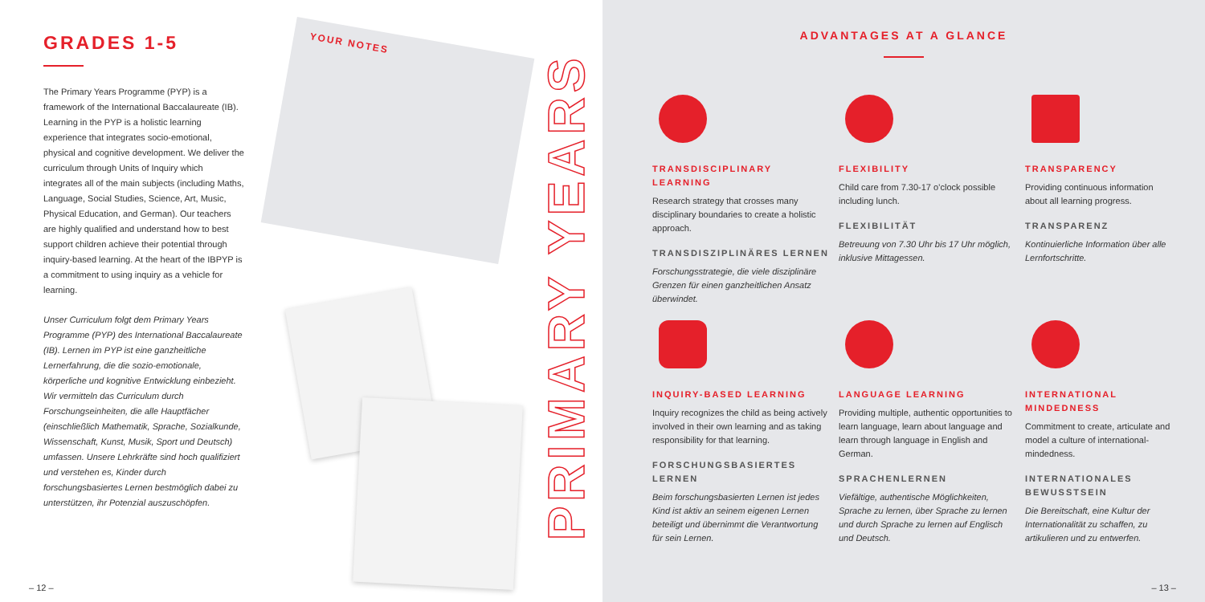GRADES 1-5
The Primary Years Programme (PYP) is a framework of the International Baccalaureate (IB). Learning in the PYP is a holistic learning experience that integrates socio-emotional, physical and cognitive development. We deliver the curriculum through Units of Inquiry which integrates all of the main subjects (including Maths, Language, Social Studies, Science, Art, Music, Physical Education, and German). Our teachers are highly qualified and understand how to best support children achieve their potential through inquiry-based learning. At the heart of the IBPYP is a commitment to using inquiry as a vehicle for learning.
Unser Curriculum folgt dem Primary Years Programme (PYP) des International Baccalaureate (IB). Lernen im PYP ist eine ganzheitliche Lernerfahrung, die die sozio-emotionale, körperliche und kognitive Entwicklung einbezieht. Wir vermitteln das Curriculum durch Forschungseinheiten, die alle Hauptfächer (einschließlich Mathematik, Sprache, Sozialkunde, Wissenschaft, Kunst, Musik, Sport und Deutsch) umfassen. Unsere Lehrkräfte sind hoch qualifiziert und verstehen es, Kinder durch forschungsbasiertes Lernen bestmöglich dabei zu unterstützen, ihr Potenzial auszuschöpfen.
YOUR NOTES
PRIMARY YEARS
– 12 –
ADVANTAGES AT A GLANCE
TRANSDISCIPLINARY LEARNING
Research strategy that crosses many disciplinary boundaries to create a holistic approach.
TRANSDISZIPLINÄRES LERNEN
Forschungsstrategie, die viele disziplinäre Grenzen für einen ganzheitlichen Ansatz überwindet.
FLEXIBILITY
Child care from 7.30-17 o’clock possible including lunch.
FLEXIBILITÄT
Betreuung von 7.30 Uhr bis 17 Uhr möglich, inklusive Mittagessen.
TRANSPARENCY
Providing continuous information about all learning progress.
TRANSPARENZ
Kontinuierliche Information über alle Lernfortschritte.
INQUIRY-BASED LEARNING
Inquiry recognizes the child as being actively involved in their own learning and as taking responsibility for that learning.
FORSCHUNGSBASIERTES LERNEN
Beim forschungsbasierten Lernen ist jedes Kind ist aktiv an seinem eigenen Lernen beteiligt und übernimmt die Verantwortung für sein Lernen.
LANGUAGE LEARNING
Providing multiple, authentic opportunities to learn language, learn about language and learn through language in English and German.
SPRACHENLERNEN
Viefältige, authentische Möglichkeiten, Sprache zu lernen, über Sprache zu lernen und durch Sprache zu lernen auf Englisch und Deutsch.
INTERNATIONAL MINDEDNESS
Commitment to create, articulate and model a culture of international-mindedness.
INTERNATIONALES BEWUSSTSEIN
Die Bereitschaft, eine Kultur der Internationalität zu schaffen, zu artikulieren und zu entwerfen.
– 13 –